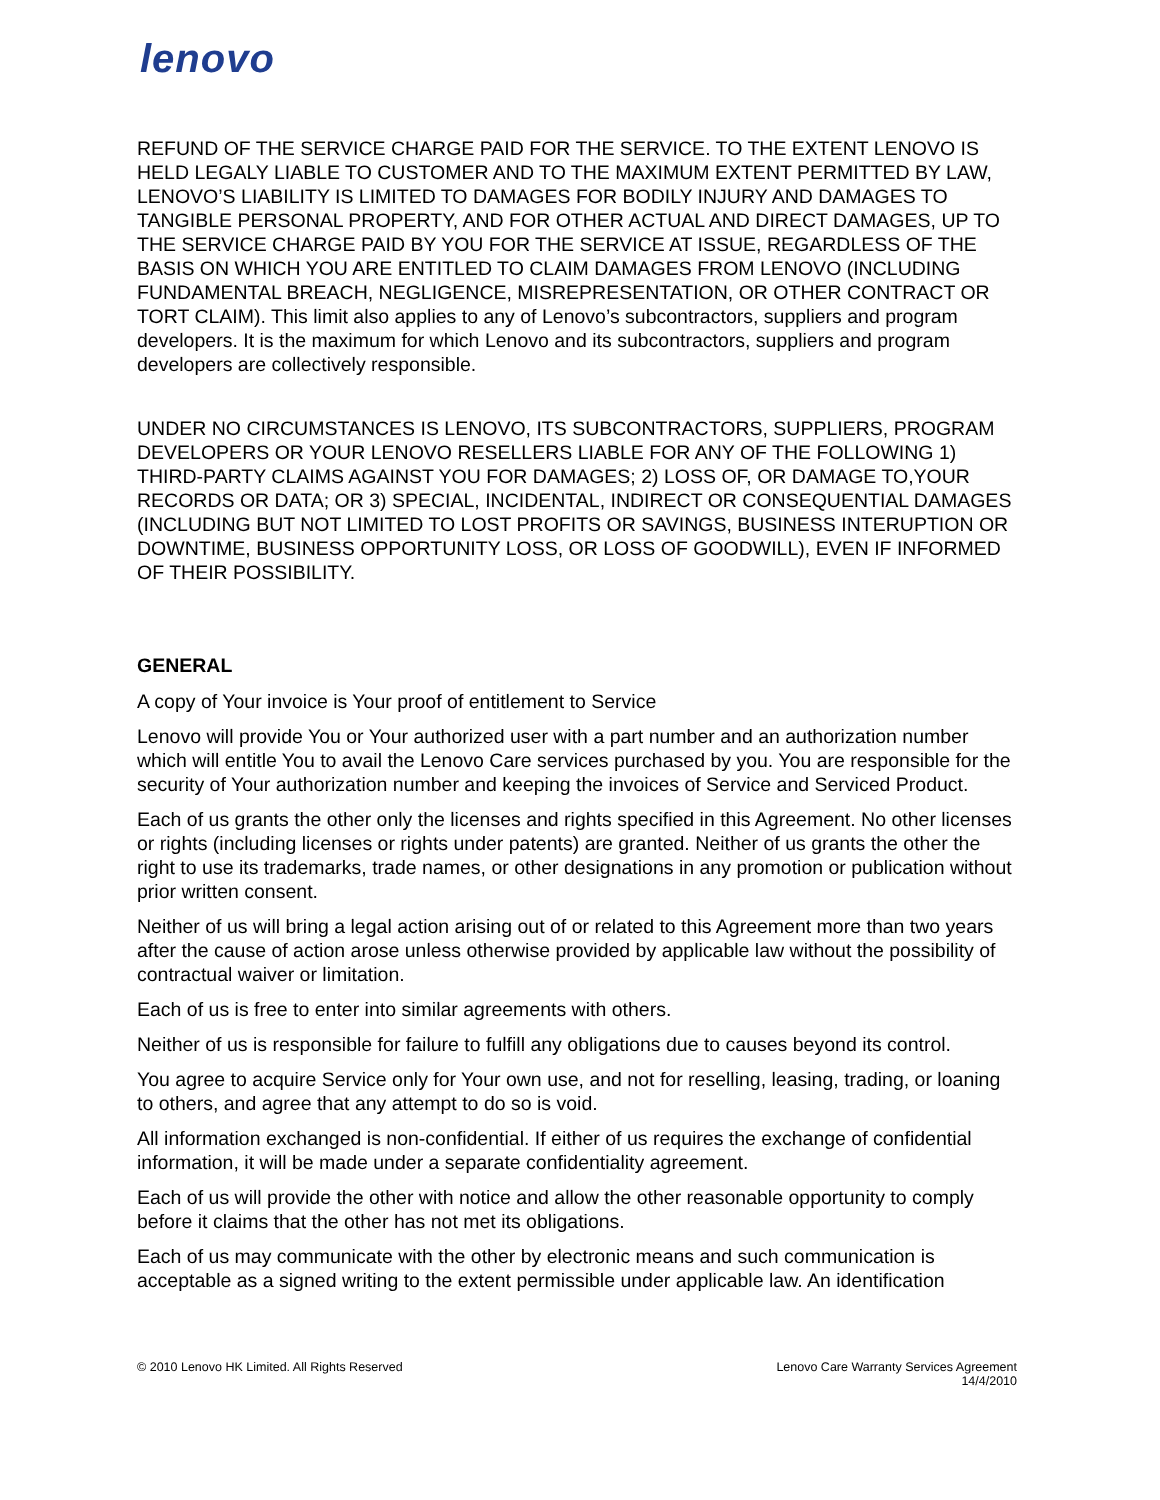lenovo
REFUND OF THE SERVICE CHARGE PAID FOR THE SERVICE. TO THE EXTENT LENOVO IS HELD LEGALY LIABLE TO CUSTOMER AND TO THE MAXIMUM EXTENT PERMITTED BY LAW, LENOVO’S LIABILITY IS LIMITED TO DAMAGES FOR BODILY INJURY AND DAMAGES TO TANGIBLE PERSONAL PROPERTY, AND FOR OTHER ACTUAL AND DIRECT DAMAGES, UP TO THE SERVICE CHARGE PAID BY YOU FOR THE SERVICE AT ISSUE, REGARDLESS OF THE BASIS ON WHICH YOU ARE ENTITLED TO CLAIM DAMAGES FROM LENOVO (INCLUDING FUNDAMENTAL BREACH, NEGLIGENCE, MISREPRESENTATION, OR OTHER CONTRACT OR TORT CLAIM). This limit also applies to any of Lenovo’s subcontractors, suppliers and program developers. It is the maximum for which Lenovo and its subcontractors, suppliers and program developers are collectively responsible.
UNDER NO CIRCUMSTANCES IS LENOVO, ITS SUBCONTRACTORS, SUPPLIERS, PROGRAM DEVELOPERS OR YOUR LENOVO RESELLERS LIABLE FOR ANY OF THE FOLLOWING 1) THIRD-PARTY CLAIMS AGAINST YOU FOR DAMAGES; 2) LOSS OF, OR DAMAGE TO,YOUR RECORDS OR DATA; OR 3) SPECIAL, INCIDENTAL, INDIRECT OR CONSEQUENTIAL DAMAGES (INCLUDING BUT NOT LIMITED TO LOST PROFITS OR SAVINGS, BUSINESS INTERUPTION OR DOWNTIME, BUSINESS OPPORTUNITY LOSS, OR LOSS OF GOODWILL), EVEN IF INFORMED OF THEIR POSSIBILITY.
GENERAL
A copy of Your invoice is Your proof of entitlement to Service
Lenovo will provide You or Your authorized user with a part number and an authorization number which will entitle You to avail the Lenovo Care services purchased by you. You are responsible for the security of Your authorization number and keeping the invoices of Service and Serviced Product.
Each of us grants the other only the licenses and rights specified in this Agreement. No other licenses or rights (including licenses or rights under patents) are granted. Neither of us grants the other the right to use its trademarks, trade names, or other designations in any promotion or publication without prior written consent.
Neither of us will bring a legal action arising out of or related to this Agreement more than two years after the cause of action arose unless otherwise provided by applicable law without the possibility of contractual waiver or limitation.
Each of us is free to enter into similar agreements with others.
Neither of us is responsible for failure to fulfill any obligations due to causes beyond its control.
You agree to acquire Service only for Your own use, and not for reselling, leasing, trading, or loaning to others, and agree that any attempt to do so is void.
All information exchanged is non-confidential. If either of us requires the exchange of confidential information, it will be made under a separate confidentiality agreement.
Each of us will provide the other with notice and allow the other reasonable opportunity to comply before it claims that the other has not met its obligations.
Each of us may communicate with the other by electronic means and such communication is acceptable as a signed writing to the extent permissible under applicable law. An identification
© 2010 Lenovo HK Limited. All Rights Reserved
Lenovo Care Warranty Services Agreement
14/4/2010